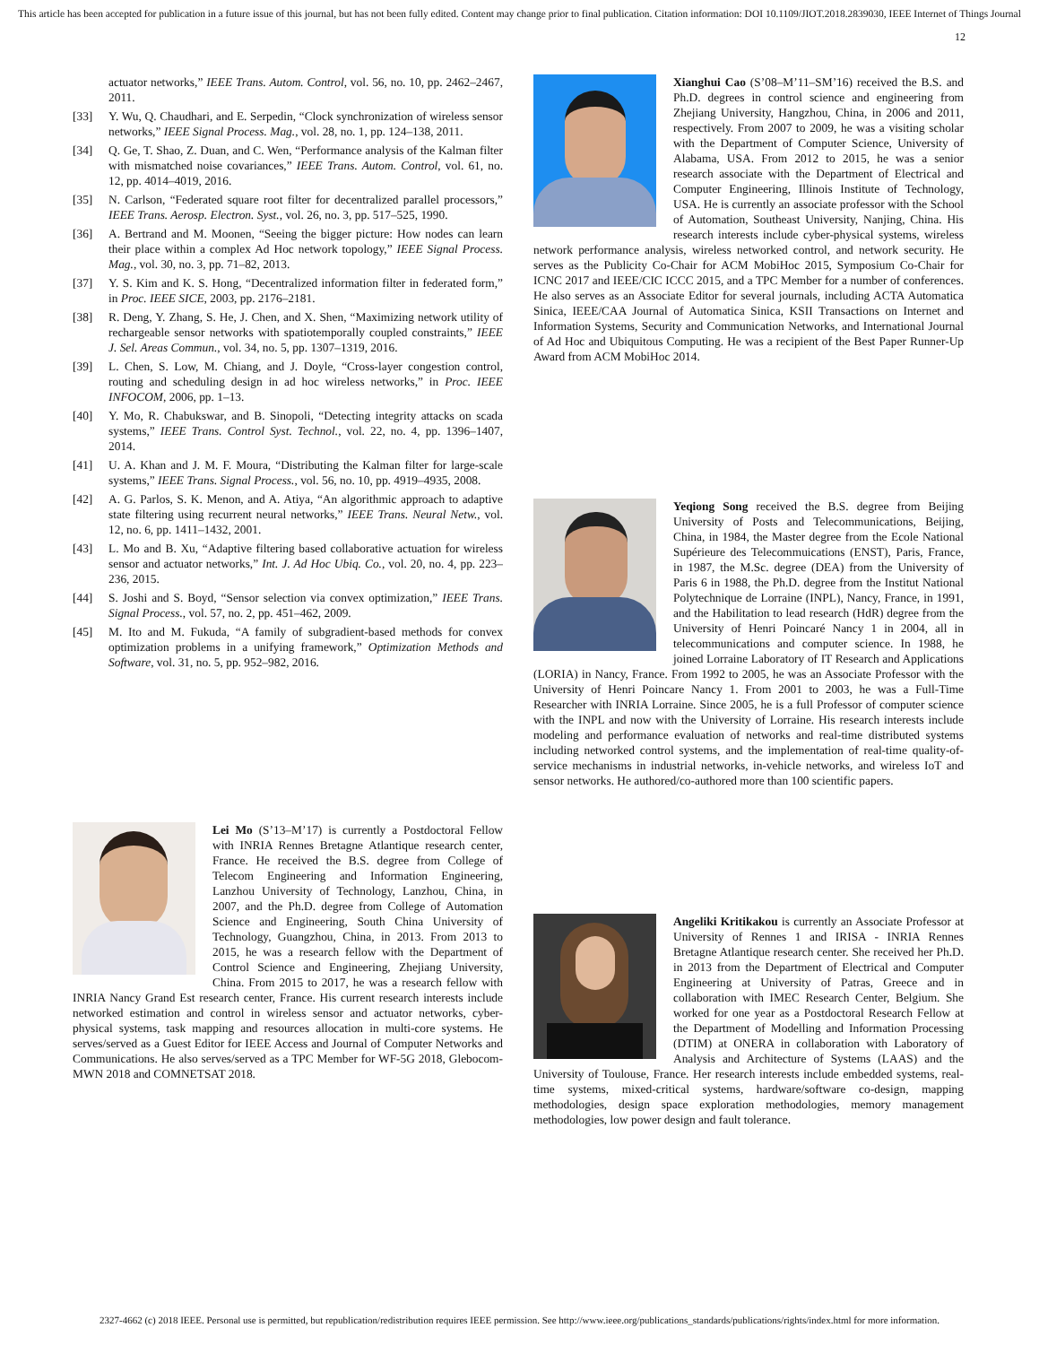This article has been accepted for publication in a future issue of this journal, but has not been fully edited. Content may change prior to final publication. Citation information: DOI 10.1109/JIOT.2018.2839030, IEEE Internet of Things Journal
12
actuator networks,” IEEE Trans. Autom. Control, vol. 56, no. 10, pp. 2462–2467, 2011.
[33] Y. Wu, Q. Chaudhari, and E. Serpedin, “Clock synchronization of wireless sensor networks,” IEEE Signal Process. Mag., vol. 28, no. 1, pp. 124–138, 2011.
[34] Q. Ge, T. Shao, Z. Duan, and C. Wen, “Performance analysis of the Kalman filter with mismatched noise covariances,” IEEE Trans. Autom. Control, vol. 61, no. 12, pp. 4014–4019, 2016.
[35] N. Carlson, “Federated square root filter for decentralized parallel processors,” IEEE Trans. Aerosp. Electron. Syst., vol. 26, no. 3, pp. 517–525, 1990.
[36] A. Bertrand and M. Moonen, “Seeing the bigger picture: How nodes can learn their place within a complex Ad Hoc network topology,” IEEE Signal Process. Mag., vol. 30, no. 3, pp. 71–82, 2013.
[37] Y. S. Kim and K. S. Hong, “Decentralized information filter in federated form,” in Proc. IEEE SICE, 2003, pp. 2176–2181.
[38] R. Deng, Y. Zhang, S. He, J. Chen, and X. Shen, “Maximizing network utility of rechargeable sensor networks with spatiotemporally coupled constraints,” IEEE J. Sel. Areas Commun., vol. 34, no. 5, pp. 1307–1319, 2016.
[39] L. Chen, S. Low, M. Chiang, and J. Doyle, “Cross-layer congestion control, routing and scheduling design in ad hoc wireless networks,” in Proc. IEEE INFOCOM, 2006, pp. 1–13.
[40] Y. Mo, R. Chabukswar, and B. Sinopoli, “Detecting integrity attacks on scada systems,” IEEE Trans. Control Syst. Technol., vol. 22, no. 4, pp. 1396–1407, 2014.
[41] U. A. Khan and J. M. F. Moura, “Distributing the Kalman filter for large-scale systems,” IEEE Trans. Signal Process., vol. 56, no. 10, pp. 4919–4935, 2008.
[42] A. G. Parlos, S. K. Menon, and A. Atiya, “An algorithmic approach to adaptive state filtering using recurrent neural networks,” IEEE Trans. Neural Netw., vol. 12, no. 6, pp. 1411–1432, 2001.
[43] L. Mo and B. Xu, “Adaptive filtering based collaborative actuation for wireless sensor and actuator networks,” Int. J. Ad Hoc Ubiq. Co., vol. 20, no. 4, pp. 223–236, 2015.
[44] S. Joshi and S. Boyd, “Sensor selection via convex optimization,” IEEE Trans. Signal Process., vol. 57, no. 2, pp. 451–462, 2009.
[45] M. Ito and M. Fukuda, “A family of subgradient-based methods for convex optimization problems in a unifying framework,” Optimization Methods and Software, vol. 31, no. 5, pp. 952–982, 2016.
Lei Mo (S’13–M’17) is currently a Postdoctoral Fellow with INRIA Rennes Bretagne Atlantique research center, France. He received the B.S. degree from College of Telecom Engineering and Information Engineering, Lanzhou University of Technology, Lanzhou, China, in 2007, and the Ph.D. degree from College of Automation Science and Engineering, South China University of Technology, Guangzhou, China, in 2013. From 2013 to 2015, he was a research fellow with the Department of Control Science and Engineering, Zhejiang University, China. From 2015 to 2017, he was a research fellow with INRIA Nancy Grand Est research center, France. His current research interests include networked estimation and control in wireless sensor and actuator networks, cyber-physical systems, task mapping and resources allocation in multi-core systems. He serves/served as a Guest Editor for IEEE Access and Journal of Computer Networks and Communications. He also serves/served as a TPC Member for WF-5G 2018, Glebocom-MWN 2018 and COMNETSAT 2018.
Xianghui Cao (S’08–M’11–SM’16) received the B.S. and Ph.D. degrees in control science and engineering from Zhejiang University, Hangzhou, China, in 2006 and 2011, respectively. From 2007 to 2009, he was a visiting scholar with the Department of Computer Science, University of Alabama, USA. From 2012 to 2015, he was a senior research associate with the Department of Electrical and Computer Engineering, Illinois Institute of Technology, USA. He is currently an associate professor with the School of Automation, Southeast University, Nanjing, China. His research interests include cyber-physical systems, wireless network performance analysis, wireless networked control, and network security. He serves as the Publicity Co-Chair for ACM MobiHoc 2015, Symposium Co-Chair for ICNC 2017 and IEEE/CIC ICCC 2015, and a TPC Member for a number of conferences. He also serves as an Associate Editor for several journals, including ACTA Automatica Sinica, IEEE/CAA Journal of Automatica Sinica, KSII Transactions on Internet and Information Systems, Security and Communication Networks, and International Journal of Ad Hoc and Ubiquitous Computing. He was a recipient of the Best Paper Runner-Up Award from ACM MobiHoc 2014.
Yeqiong Song received the B.S. degree from Beijing University of Posts and Telecommunications, Beijing, China, in 1984, the Master degree from the Ecole National Supérieure des Telecommuications (ENST), Paris, France, in 1987, the M.Sc. degree (DEA) from the University of Paris 6 in 1988, the Ph.D. degree from the Institut National Polytechnique de Lorraine (INPL), Nancy, France, in 1991, and the Habilitation to lead research (HdR) degree from the University of Henri Poincaré Nancy 1 in 2004, all in telecommunications and computer science. In 1988, he joined Lorraine Laboratory of IT Research and Applications (LORIA) in Nancy, France. From 1992 to 2005, he was an Associate Professor with the University of Henri Poincare Nancy 1. From 2001 to 2003, he was a Full-Time Researcher with INRIA Lorraine. Since 2005, he is a full Professor of computer science with the INPL and now with the University of Lorraine. His research interests include modeling and performance evaluation of networks and real-time distributed systems including networked control systems, and the implementation of real-time quality-of-service mechanisms in industrial networks, in-vehicle networks, and wireless IoT and sensor networks. He authored/co-authored more than 100 scientific papers.
Angeliki Kritikakou is currently an Associate Professor at University of Rennes 1 and IRISA - INRIA Rennes Bretagne Atlantique research center. She received her Ph.D. in 2013 from the Department of Electrical and Computer Engineering at University of Patras, Greece and in collaboration with IMEC Research Center, Belgium. She worked for one year as a Postdoctoral Research Fellow at the Department of Modelling and Information Processing (DTIM) at ONERA in collaboration with Laboratory of Analysis and Architecture of Systems (LAAS) and the University of Toulouse, France. Her research interests include embedded systems, real-time systems, mixed-critical systems, hardware/software co-design, mapping methodologies, design space exploration methodologies, memory management methodologies, low power design and fault tolerance.
2327-4662 (c) 2018 IEEE. Personal use is permitted, but republication/redistribution requires IEEE permission. See http://www.ieee.org/publications_standards/publications/rights/index.html for more information.